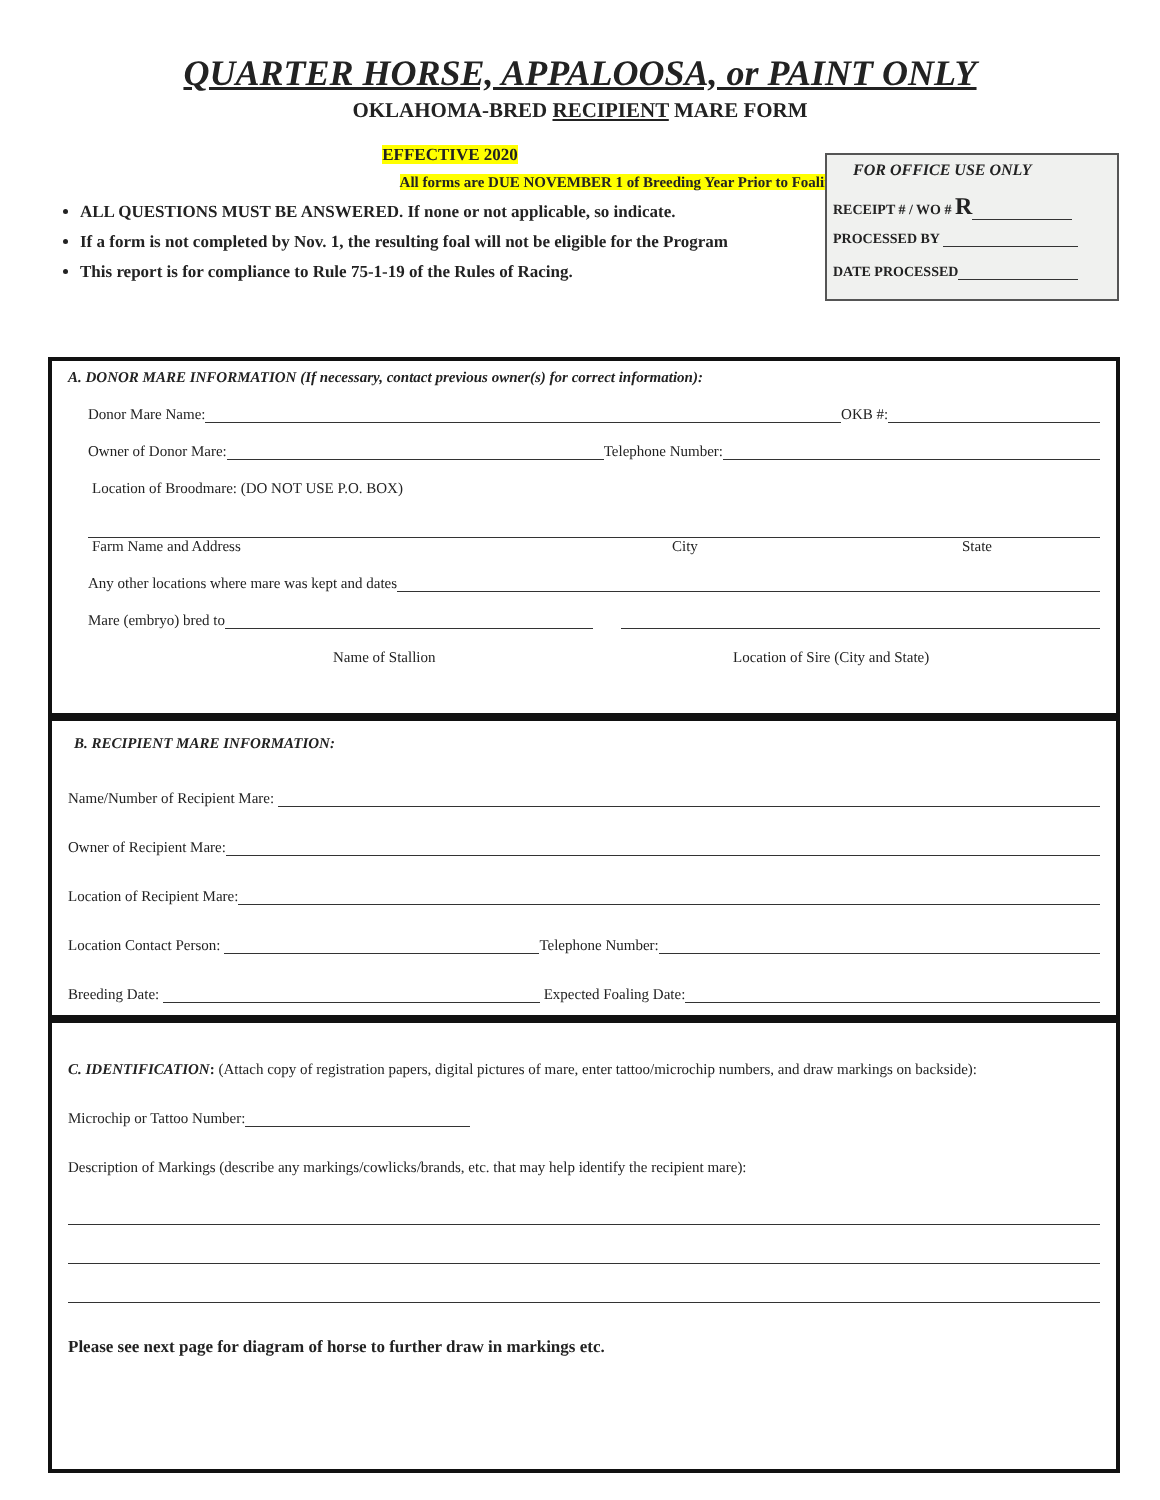QUARTER HORSE, APPALOOSA, or PAINT ONLY
OKLAHOMA-BRED RECIPIENT MARE FORM
EFFECTIVE 2020
All forms are DUE NOVEMBER 1 of Breeding Year Prior to Foaling
ALL QUESTIONS MUST BE ANSWERED. If none or not applicable, so indicate.
If a form is not completed by Nov. 1, the resulting foal will not be eligible for the Program
This report is for compliance to Rule 75-1-19 of the Rules of Racing.
FOR OFFICE USE ONLY
RECEIPT # / WO # R
PROCESSED BY
DATE PROCESSED
A. DONOR MARE INFORMATION (If necessary, contact previous owner(s) for correct information):
Donor Mare Name: OKB #:
Owner of Donor Mare: Telephone Number:
Location of Broodmare: (DO NOT USE P.O. BOX)
Farm Name and Address City State
Any other locations where mare was kept and dates
Mare (embryo) bred to
Name of Stallion Location of Sire (City and State)
B. RECIPIENT MARE INFORMATION:
Name/Number of Recipient Mare:
Owner of Recipient Mare:
Location of Recipient Mare:
Location Contact Person: Telephone Number:
Breeding Date: Expected Foaling Date:
C. IDENTIFICATION: (Attach copy of registration papers, digital pictures of mare, enter tattoo/microchip numbers, and draw markings on backside):
Microchip or Tattoo Number:
Description of Markings (describe any markings/cowlicks/brands, etc. that may help identify the recipient mare):
Please see next page for diagram of horse to further draw in markings etc.